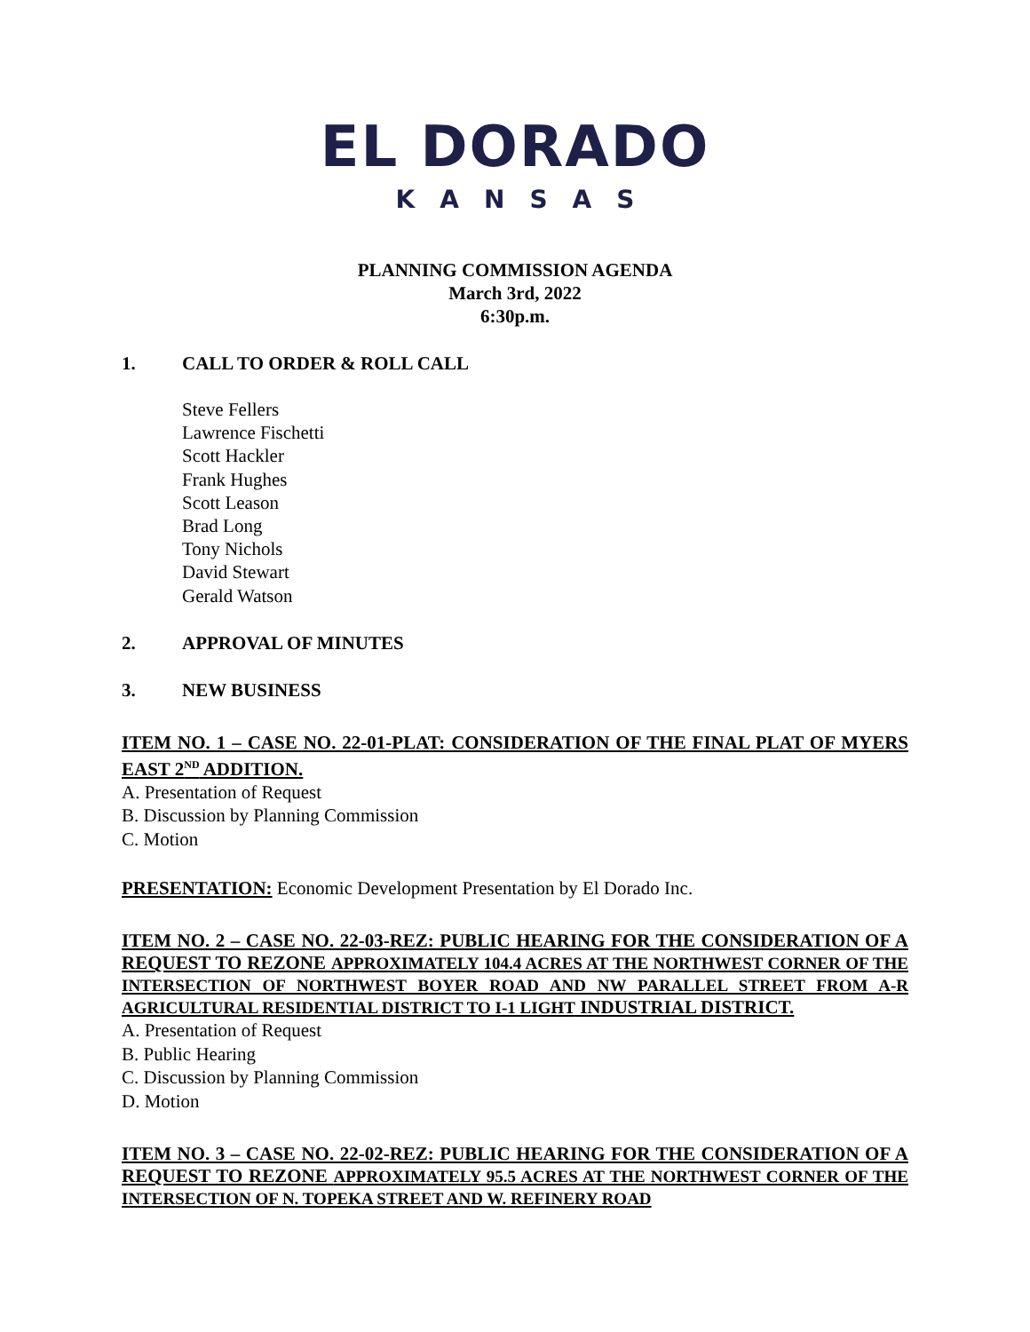EL DORADO
KANSAS
PLANNING COMMISSION AGENDA
March 3rd, 2022
6:30p.m.
1. CALL TO ORDER & ROLL CALL
Steve Fellers
Lawrence Fischetti
Scott Hackler
Frank Hughes
Scott Leason
Brad Long
Tony Nichols
David Stewart
Gerald Watson
2. APPROVAL OF MINUTES
3. NEW BUSINESS
ITEM NO. 1 – CASE NO. 22-01-PLAT: CONSIDERATION OF THE FINAL PLAT OF MYERS EAST 2<sup>ND</sup> ADDITION.
A. Presentation of Request
B. Discussion by Planning Commission
C. Motion
PRESENTATION: Economic Development Presentation by El Dorado Inc.
ITEM NO. 2 – CASE NO. 22-03-REZ: PUBLIC HEARING FOR THE CONSIDERATION OF A REQUEST TO REZONE APPROXIMATELY 104.4 ACRES AT THE NORTHWEST CORNER OF THE INTERSECTION OF NORTHWEST BOYER ROAD AND NW PARALLEL STREET FROM A-R AGRICULTURAL RESIDENTIAL DISTRICT TO I-1 LIGHT INDUSTRIAL DISTRICT.
A. Presentation of Request
B. Public Hearing
C. Discussion by Planning Commission
D. Motion
ITEM NO. 3 – CASE NO. 22-02-REZ: PUBLIC HEARING FOR THE CONSIDERATION OF A REQUEST TO REZONE APPROXIMATELY 95.5 ACRES AT THE NORTHWEST CORNER OF THE INTERSECTION OF N. TOPEKA STREET AND W. REFINERY ROAD